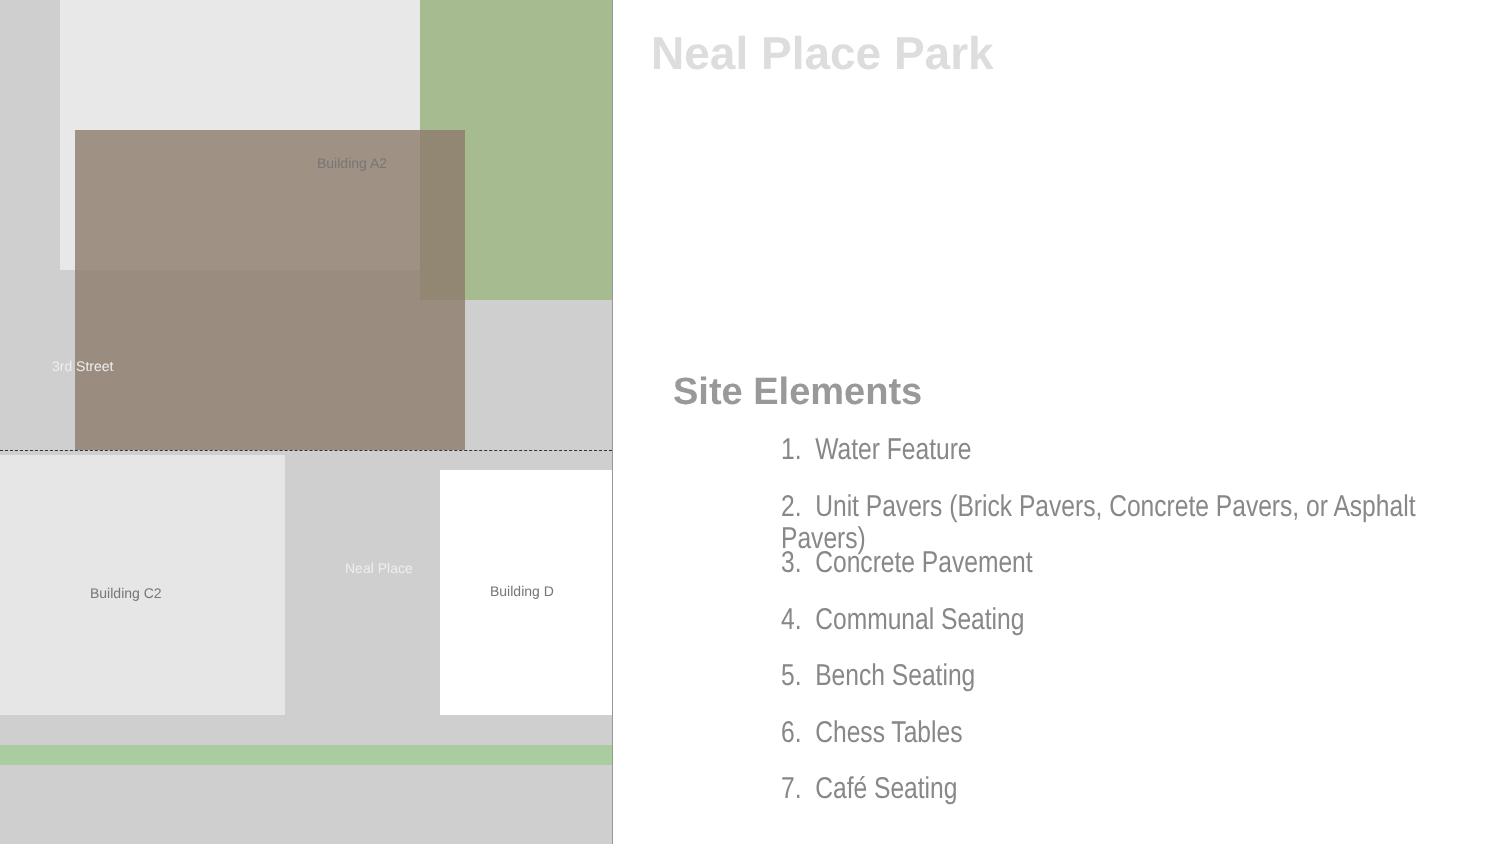Building A2
3rd Street
Building C2 Building D
Neal Place
Neal Place Park
Site Elements
1. Water Feature
2. Unit Pavers (Brick Pavers, Concrete Pavers, or Asphalt Pavers)
3. Concrete Pavement
4. Communal Seating
5. Bench Seating
6. Chess Tables
7. Café Seating